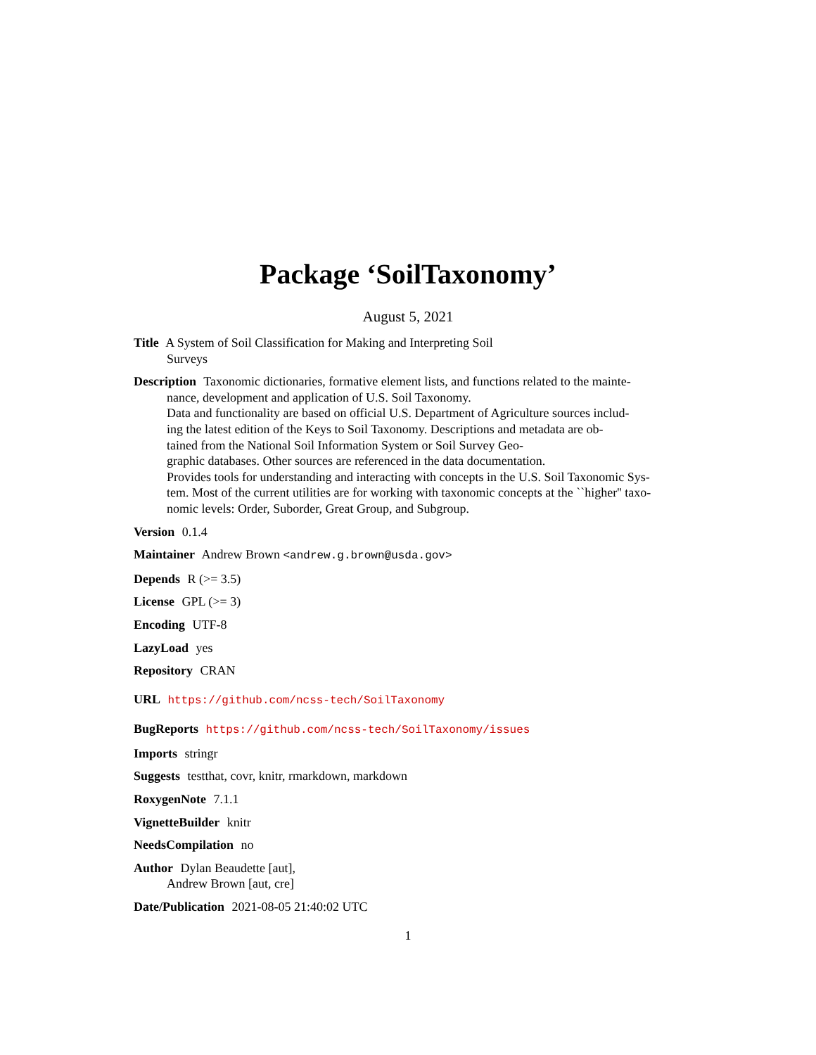Package ‘SoilTaxonomy’
August 5, 2021
Title A System of Soil Classification for Making and Interpreting Soil
Surveys
Description Taxonomic dictionaries, formative element lists, and functions related to the mainte-
nance, development and application of U.S. Soil Taxonomy.
Data and functionality are based on official U.S. Department of Agriculture sources includ-
ing the latest edition of the Keys to Soil Taxonomy. Descriptions and metadata are ob-
tained from the National Soil Information System or Soil Survey Geo-
graphic databases. Other sources are referenced in the data documentation.
Provides tools for understanding and interacting with concepts in the U.S. Soil Taxonomic Sys-
tem. Most of the current utilities are for working with taxonomic concepts at the ``higher'' taxo-
nomic levels: Order, Suborder, Great Group, and Subgroup.
Version 0.1.4
Maintainer Andrew Brown <andrew.g.brown@usda.gov>
Depends R (>= 3.5)
License GPL (>= 3)
Encoding UTF-8
LazyLoad yes
Repository CRAN
URL https://github.com/ncss-tech/SoilTaxonomy
BugReports https://github.com/ncss-tech/SoilTaxonomy/issues
Imports stringr
Suggests testthat, covr, knitr, rmarkdown, markdown
RoxygenNote 7.1.1
VignetteBuilder knitr
NeedsCompilation no
Author Dylan Beaudette [aut],
Andrew Brown [aut, cre]
Date/Publication 2021-08-05 21:40:02 UTC
1